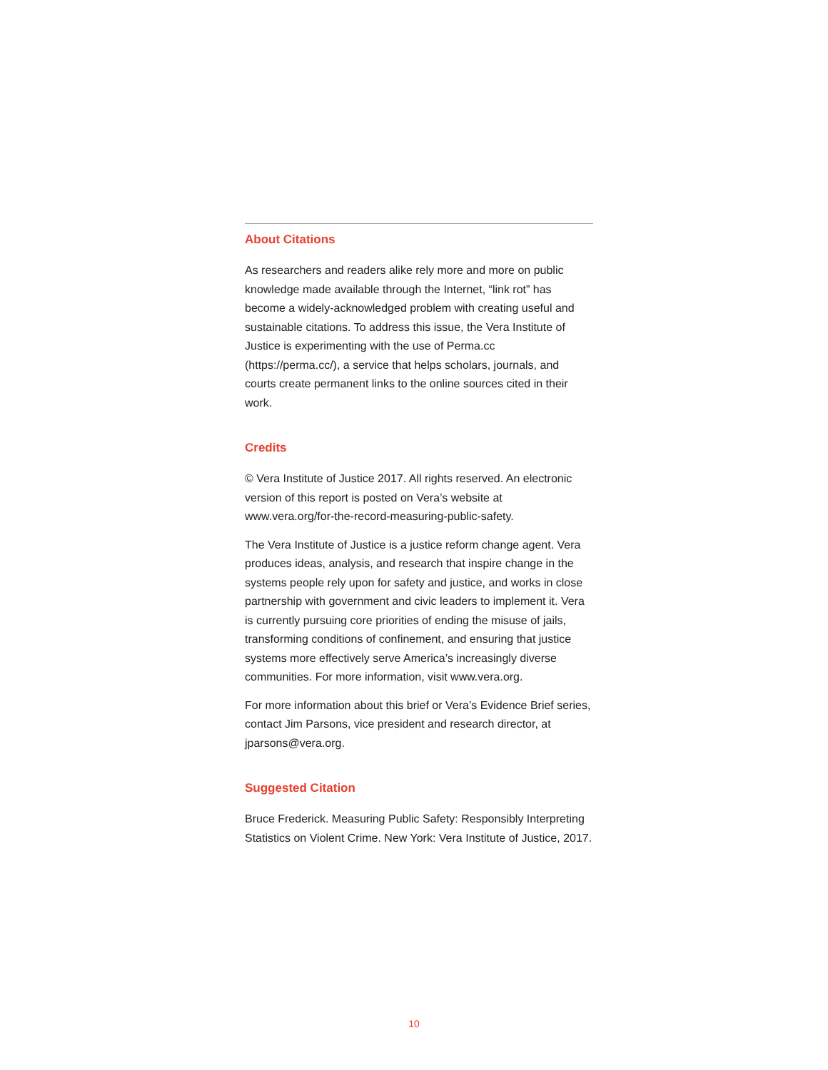About Citations
As researchers and readers alike rely more and more on public knowledge made available through the Internet, “link rot” has become a widely-acknowledged problem with creating useful and sustainable citations. To address this issue, the Vera Institute of Justice is experimenting with the use of Perma.cc (https://perma.cc/), a service that helps scholars, journals, and courts create permanent links to the online sources cited in their work.
Credits
© Vera Institute of Justice 2017. All rights reserved. An electronic version of this report is posted on Vera’s website at www.vera.org/for-the-record-measuring-public-safety.
The Vera Institute of Justice is a justice reform change agent. Vera produces ideas, analysis, and research that inspire change in the systems people rely upon for safety and justice, and works in close partnership with government and civic leaders to implement it. Vera is currently pursuing core priorities of ending the misuse of jails, transforming conditions of confinement, and ensuring that justice systems more effectively serve America’s increasingly diverse communities. For more information, visit www.vera.org.
For more information about this brief or Vera’s Evidence Brief series, contact Jim Parsons, vice president and research director, at jparsons@vera.org.
Suggested Citation
Bruce Frederick. Measuring Public Safety: Responsibly Interpreting Statistics on Violent Crime. New York: Vera Institute of Justice, 2017.
10